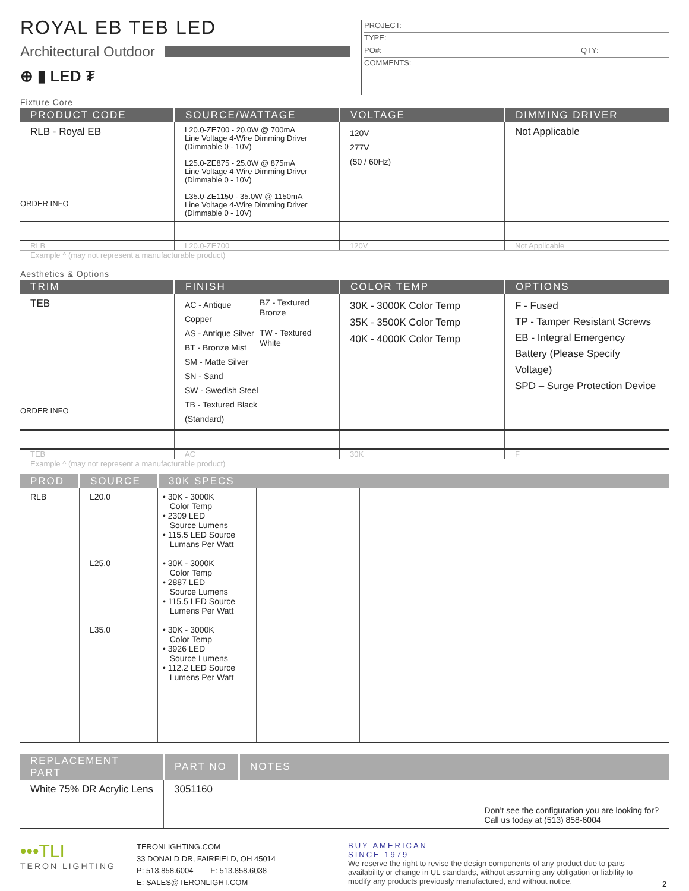ROYAL EB TEB LED
Architectural Outdoor
⊕ ▮ LED ₮
PROJECT:
TYPE:
PO#: QTY:
COMMENTS:
Fixture Core
| PRODUCT CODE | SOURCE/WATTAGE | VOLTAGE | DIMMING DRIVER |
| --- | --- | --- | --- |
| RLB - Royal EB ORDER INFO | L20.0-ZE700 - 20.0W @ 700mA Line Voltage 4-Wire Dimming Driver (Dimmable 0 - 10V) L25.0-ZE875 - 25.0W @ 875mA Line Voltage 4-Wire Dimming Driver (Dimmable 0 - 10V) L35.0-ZE1150 - 35.0W @ 1150mA Line Voltage 4-Wire Dimming Driver (Dimmable 0 - 10V) | 120V 277V (50 / 60Hz) | Not Applicable |
| RLB | L20.0-ZE700 | 120V | Not Applicable |
Example ^ (may not represent a manufacturable product)
Aesthetics & Options
| TRIM | FINISH | COLOR TEMP | OPTIONS |
| --- | --- | --- | --- |
| TEB ORDER INFO | AC - Antique Copper AS - Antique Silver BT - Bronze Mist SM - Matte Silver SN - Sand SW - Swedish Steel TB - Textured Black (Standard) BZ - Textured Bronze TW - Textured White | 30K - 3000K Color Temp 35K - 3500K Color Temp 40K - 4000K Color Temp | F - Fused TP - Tamper Resistant Screws EB - Integral Emergency Battery (Please Specify Voltage) SPD – Surge Protection Device |
| TEB | AC | 30K | F |
Example ^ (may not represent a manufacturable product)
| PROD | SOURCE | 30K SPECS | | | | |
| --- | --- | --- | --- | --- | --- | --- |
| RLB | L20.0 L25.0 L35.0 | • 30K - 3000K Color Temp • 2309 LED Source Lumens • 115.5 LED Source Lumans Per Watt • 30K - 3000K Color Temp • 2887 LED Source Lumens • 115.5 LED Source Lumens Per Watt • 30K - 3000K Color Temp • 3926 LED Source Lumens • 112.2 LED Source Lumens Per Watt | | | | |
| REPLACEMENT PART | PART NO | NOTES |
| --- | --- | --- |
| White 75% DR Acrylic Lens | 3051160 | Don’t see the configuration you are looking for? Call us today at (513) 858-6004 |
•••TLI
TERON LIGHTING
TERONLIGHTING.COM
33 DONALD DR, FAIRFIELD, OH 45014
P: 513.858.6004 F: 513.858.6038
E: SALES@TERONLIGHT.COM
BUY AMERICAN
SINCE 1979
We reserve the right to revise the design components of any product due to parts availability or change in UL standards, without assuming any obligation or liability to modify any products previously manufactured, and without notice.
2